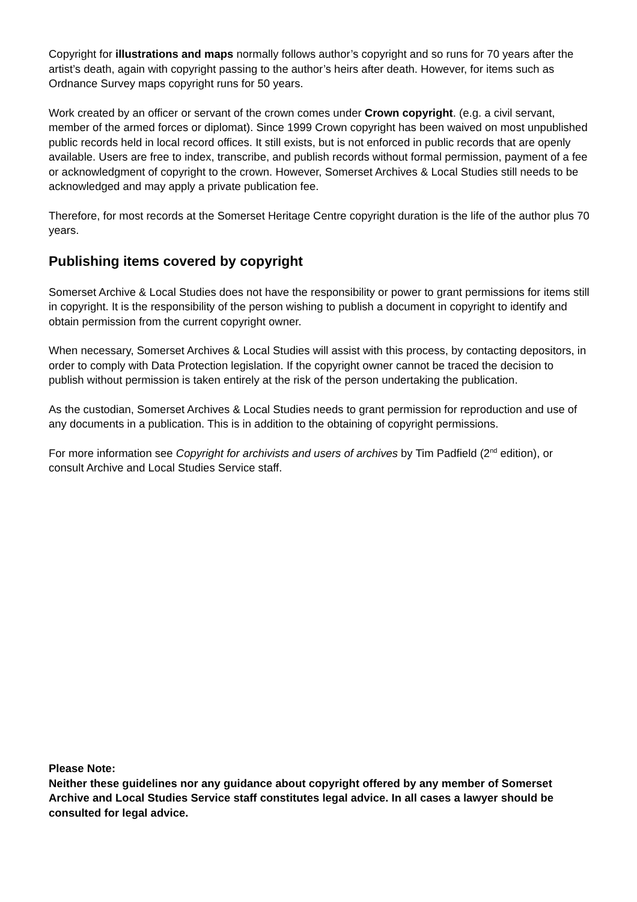Copyright for illustrations and maps normally follows author’s copyright and so runs for 70 years after the artist’s death, again with copyright passing to the author’s heirs after death. However, for items such as Ordnance Survey maps copyright runs for 50 years.
Work created by an officer or servant of the crown comes under Crown copyright. (e.g. a civil servant, member of the armed forces or diplomat). Since 1999 Crown copyright has been waived on most unpublished public records held in local record offices. It still exists, but is not enforced in public records that are openly available. Users are free to index, transcribe, and publish records without formal permission, payment of a fee or acknowledgment of copyright to the crown. However, Somerset Archives & Local Studies still needs to be acknowledged and may apply a private publication fee.
Therefore, for most records at the Somerset Heritage Centre copyright duration is the life of the author plus 70 years.
Publishing items covered by copyright
Somerset Archive & Local Studies does not have the responsibility or power to grant permissions for items still in copyright. It is the responsibility of the person wishing to publish a document in copyright to identify and obtain permission from the current copyright owner.
When necessary, Somerset Archives & Local Studies will assist with this process, by contacting depositors, in order to comply with Data Protection legislation. If the copyright owner cannot be traced the decision to publish without permission is taken entirely at the risk of the person undertaking the publication.
As the custodian, Somerset Archives & Local Studies needs to grant permission for reproduction and use of any documents in a publication. This is in addition to the obtaining of copyright permissions.
For more information see Copyright for archivists and users of archives by Tim Padfield (2<sup>nd</sup> edition), or consult Archive and Local Studies Service staff.
Please Note:
Neither these guidelines nor any guidance about copyright offered by any member of Somerset Archive and Local Studies Service staff constitutes legal advice. In all cases a lawyer should be consulted for legal advice.